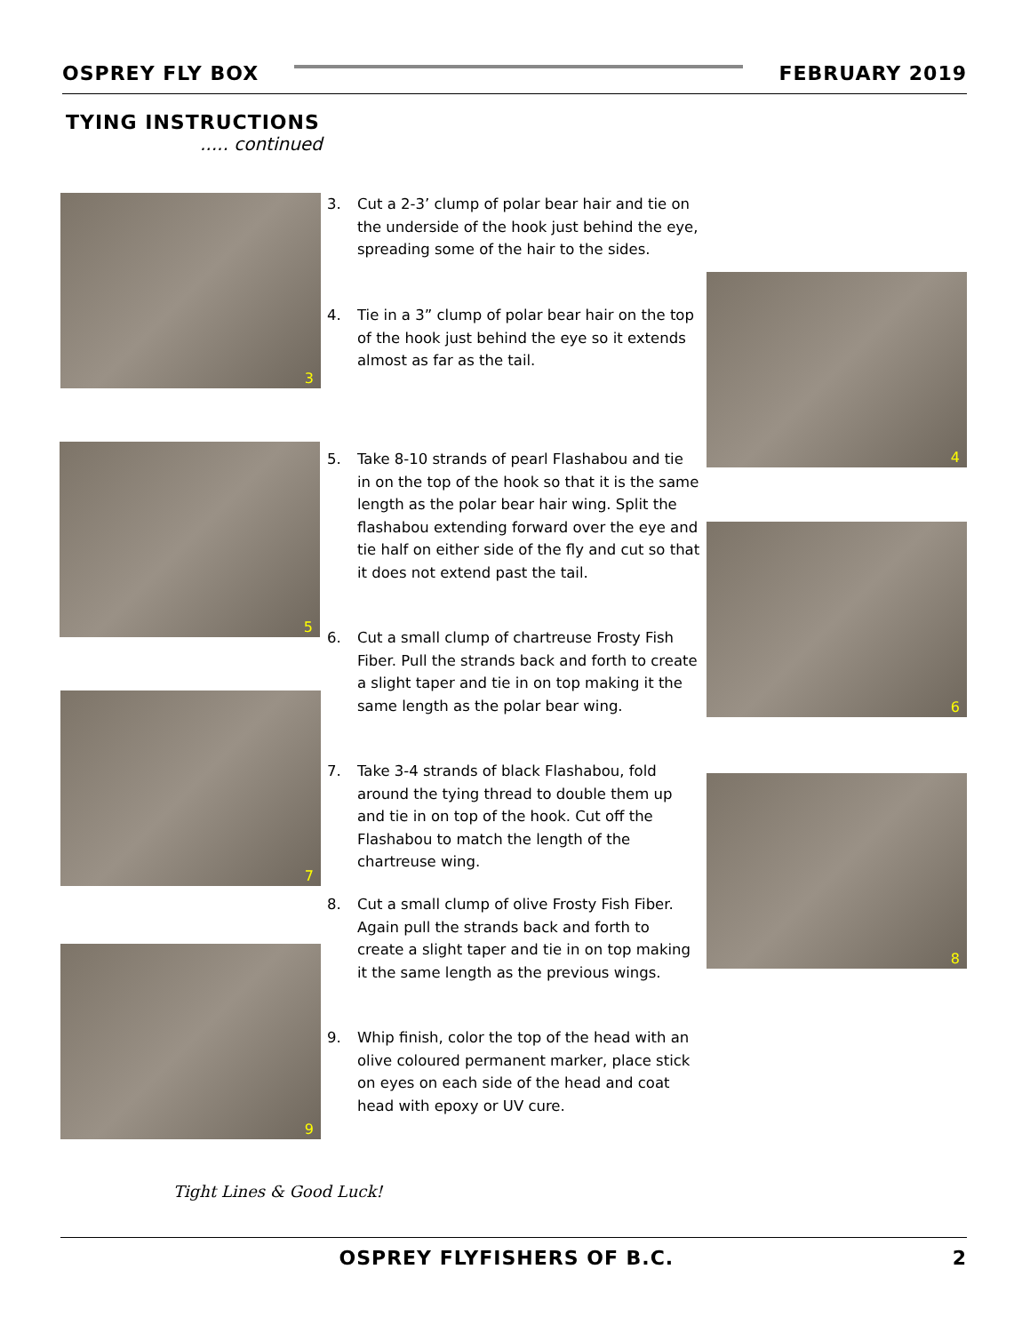OSPREY FLY BOX
FEBRUARY 2019
TYING INSTRUCTIONS
..... continued
3
4
5
6
7
8
9
3. Cut a 2-3’ clump of polar bear hair and tie on the underside of the hook just behind the eye, spreading some of the hair to the sides.
4. Tie in a 3” clump of polar bear hair on the top of the hook just behind the eye so it extends almost as far as the tail.
5. Take 8-10 strands of pearl Flashabou and tie in on the top of the hook so that it is the same length as the polar bear hair wing. Split the flashabou extending forward over the eye and tie half on either side of the fly and cut so that it does not extend past the tail.
6. Cut a small clump of chartreuse Frosty Fish Fiber. Pull the strands back and forth to create a slight taper and tie in on top making it the same length as the polar bear wing.
7. Take 3-4 strands of black Flashabou, fold around the tying thread to double them up and tie in on top of the hook. Cut off the Flashabou to match the length of the chartreuse wing.
8. Cut a small clump of olive Frosty Fish Fiber. Again pull the strands back and forth to create a slight taper and tie in on top making it the same length as the previous wings.
9. Whip finish, color the top of the head with an olive coloured permanent marker, place stick on eyes on each side of the head and coat head with epoxy or UV cure.
Tight Lines & Good Luck!
OSPREY FLYFISHERS OF B.C. 2